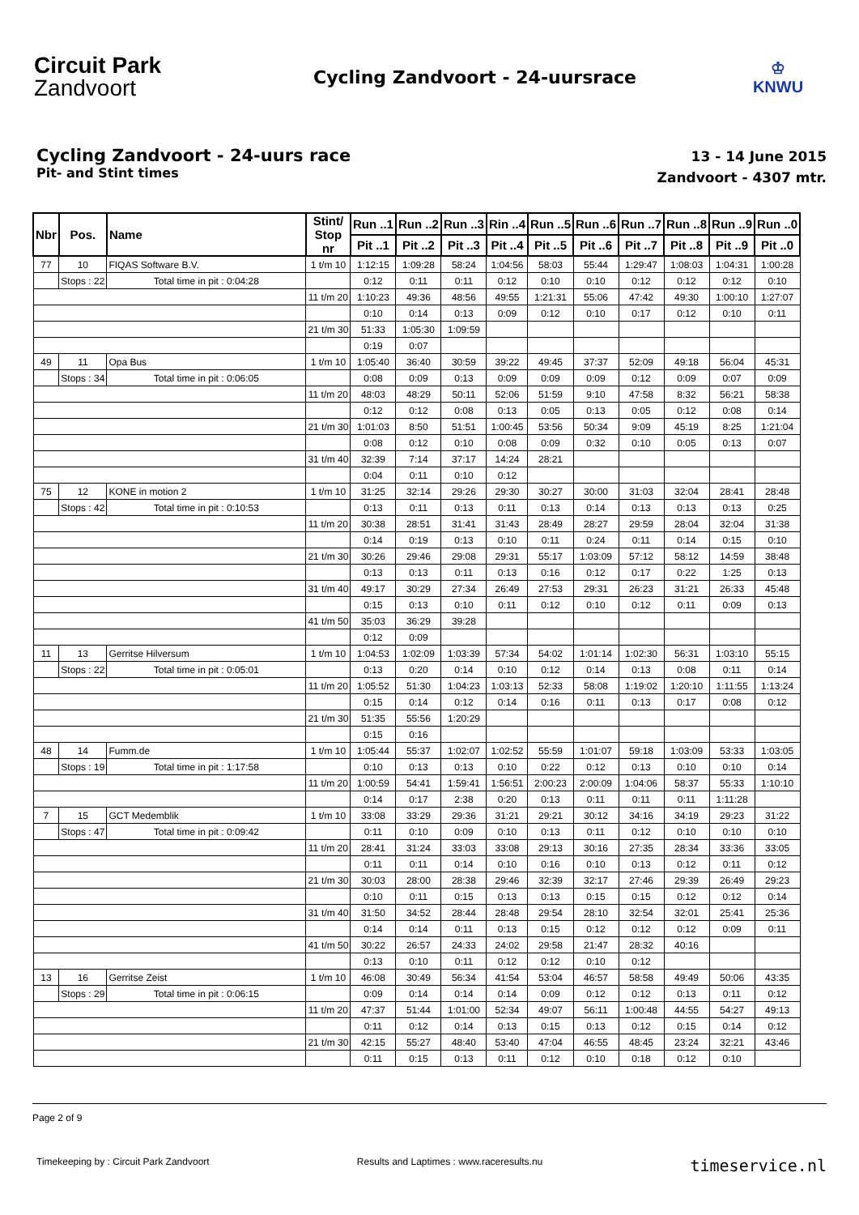Circuit Park
Zandvoort
Cycling Zandvoort - 24-uursrace
♔
KNWU
Cycling Zandvoort - 24-uurs race
Pit- and Stint times
13 - 14 June 2015
Zandvoort - 4307 mtr.
| Nbr | Pos. | Name | | Stint/ Stop nr | Run ..1 | Run ..2 | Run ..3 | Rin ..4 | Run ..5 | Run ..6 | Run ..7 | Run ..8 | Run ..9 | Run ..0 |
| --- | --- | --- | --- | --- | --- | --- | --- | --- | --- | --- | --- | --- | --- | --- |
| | | | | | Pit ..1 | Pit ..2 | Pit ..3 | Pit ..4 | Pit ..5 | Pit ..6 | Pit ..7 | Pit ..8 | Pit ..9 | Pit ..0 |
| 77 | 10 | FIQAS Software B.V. | | 1 t/m 10 | 1:12:15 | 1:09:28 | 58:24 | 1:04:56 | 58:03 | 55:44 | 1:29:47 | 1:08:03 | 1:04:31 | 1:00:28 |
| | Stops : 22 | | Total time in pit : 0:04:28 | | 0:12 | 0:11 | 0:11 | 0:12 | 0:10 | 0:10 | 0:12 | 0:12 | 0:12 | 0:10 |
| | | | | 11 t/m 20 | 1:10:23 | 49:36 | 48:56 | 49:55 | 1:21:31 | 55:06 | 47:42 | 49:30 | 1:00:10 | 1:27:07 |
| | | | | | 0:10 | 0:14 | 0:13 | 0:09 | 0:12 | 0:10 | 0:17 | 0:12 | 0:10 | 0:11 |
| | | | | 21 t/m 30 | 51:33 | 1:05:30 | 1:09:59 | | | | | | | |
| | | | | | 0:19 | 0:07 | | | | | | | | |
| 49 | 11 | Opa Bus | | 1 t/m 10 | 1:05:40 | 36:40 | 30:59 | 39:22 | 49:45 | 37:37 | 52:09 | 49:18 | 56:04 | 45:31 |
| | Stops : 34 | | Total time in pit : 0:06:05 | | 0:08 | 0:09 | 0:13 | 0:09 | 0:09 | 0:09 | 0:12 | 0:09 | 0:07 | 0:09 |
| | | | | 11 t/m 20 | 48:03 | 48:29 | 50:11 | 52:06 | 51:59 | 9:10 | 47:58 | 8:32 | 56:21 | 58:38 |
| | | | | | 0:12 | 0:12 | 0:08 | 0:13 | 0:05 | 0:13 | 0:05 | 0:12 | 0:08 | 0:14 |
| | | | | 21 t/m 30 | 1:01:03 | 8:50 | 51:51 | 1:00:45 | 53:56 | 50:34 | 9:09 | 45:19 | 8:25 | 1:21:04 |
| | | | | | 0:08 | 0:12 | 0:10 | 0:08 | 0:09 | 0:32 | 0:10 | 0:05 | 0:13 | 0:07 |
| | | | | 31 t/m 40 | 32:39 | 7:14 | 37:17 | 14:24 | 28:21 | | | | | |
| | | | | | 0:04 | 0:11 | 0:10 | 0:12 | | | | | | |
| 75 | 12 | KONE in motion 2 | | 1 t/m 10 | 31:25 | 32:14 | 29:26 | 29:30 | 30:27 | 30:00 | 31:03 | 32:04 | 28:41 | 28:48 |
| | Stops : 42 | | Total time in pit : 0:10:53 | | 0:13 | 0:11 | 0:13 | 0:11 | 0:13 | 0:14 | 0:13 | 0:13 | 0:13 | 0:25 |
| | | | | 11 t/m 20 | 30:38 | 28:51 | 31:41 | 31:43 | 28:49 | 28:27 | 29:59 | 28:04 | 32:04 | 31:38 |
| | | | | | 0:14 | 0:19 | 0:13 | 0:10 | 0:11 | 0:24 | 0:11 | 0:14 | 0:15 | 0:10 |
| | | | | 21 t/m 30 | 30:26 | 29:46 | 29:08 | 29:31 | 55:17 | 1:03:09 | 57:12 | 58:12 | 14:59 | 38:48 |
| | | | | | 0:13 | 0:13 | 0:11 | 0:13 | 0:16 | 0:12 | 0:17 | 0:22 | 1:25 | 0:13 |
| | | | | 31 t/m 40 | 49:17 | 30:29 | 27:34 | 26:49 | 27:53 | 29:31 | 26:23 | 31:21 | 26:33 | 45:48 |
| | | | | | 0:15 | 0:13 | 0:10 | 0:11 | 0:12 | 0:10 | 0:12 | 0:11 | 0:09 | 0:13 |
| | | | | 41 t/m 50 | 35:03 | 36:29 | 39:28 | | | | | | | |
| | | | | | 0:12 | 0:09 | | | | | | | | |
| 11 | 13 | Gerritse Hilversum | | 1 t/m 10 | 1:04:53 | 1:02:09 | 1:03:39 | 57:34 | 54:02 | 1:01:14 | 1:02:30 | 56:31 | 1:03:10 | 55:15 |
| | Stops : 22 | | Total time in pit : 0:05:01 | | 0:13 | 0:20 | 0:14 | 0:10 | 0:12 | 0:14 | 0:13 | 0:08 | 0:11 | 0:14 |
| | | | | 11 t/m 20 | 1:05:52 | 51:30 | 1:04:23 | 1:03:13 | 52:33 | 58:08 | 1:19:02 | 1:20:10 | 1:11:55 | 1:13:24 |
| | | | | | 0:15 | 0:14 | 0:12 | 0:14 | 0:16 | 0:11 | 0:13 | 0:17 | 0:08 | 0:12 |
| | | | | 21 t/m 30 | 51:35 | 55:56 | 1:20:29 | | | | | | | |
| | | | | | 0:15 | 0:16 | | | | | | | | |
| 48 | 14 | Fumm.de | | 1 t/m 10 | 1:05:44 | 55:37 | 1:02:07 | 1:02:52 | 55:59 | 1:01:07 | 59:18 | 1:03:09 | 53:33 | 1:03:05 |
| | Stops : 19 | | Total time in pit : 1:17:58 | | 0:10 | 0:13 | 0:13 | 0:10 | 0:22 | 0:12 | 0:13 | 0:10 | 0:10 | 0:14 |
| | | | | 11 t/m 20 | 1:00:59 | 54:41 | 1:59:41 | 1:56:51 | 2:00:23 | 2:00:09 | 1:04:06 | 58:37 | 55:33 | 1:10:10 |
| | | | | | 0:14 | 0:17 | 2:38 | 0:20 | 0:13 | 0:11 | 0:11 | 0:11 | 1:11:28 | |
| 7 | 15 | GCT Medemblik | | 1 t/m 10 | 33:08 | 33:29 | 29:36 | 31:21 | 29:21 | 30:12 | 34:16 | 34:19 | 29:23 | 31:22 |
| | Stops : 47 | | Total time in pit : 0:09:42 | | 0:11 | 0:10 | 0:09 | 0:10 | 0:13 | 0:11 | 0:12 | 0:10 | 0:10 | 0:10 |
| | | | | 11 t/m 20 | 28:41 | 31:24 | 33:03 | 33:08 | 29:13 | 30:16 | 27:35 | 28:34 | 33:36 | 33:05 |
| | | | | | 0:11 | 0:11 | 0:14 | 0:10 | 0:16 | 0:10 | 0:13 | 0:12 | 0:11 | 0:12 |
| | | | | 21 t/m 30 | 30:03 | 28:00 | 28:38 | 29:46 | 32:39 | 32:17 | 27:46 | 29:39 | 26:49 | 29:23 |
| | | | | | 0:10 | 0:11 | 0:15 | 0:13 | 0:13 | 0:15 | 0:15 | 0:12 | 0:12 | 0:14 |
| | | | | 31 t/m 40 | 31:50 | 34:52 | 28:44 | 28:48 | 29:54 | 28:10 | 32:54 | 32:01 | 25:41 | 25:36 |
| | | | | | 0:14 | 0:14 | 0:11 | 0:13 | 0:15 | 0:12 | 0:12 | 0:12 | 0:09 | 0:11 |
| | | | | 41 t/m 50 | 30:22 | 26:57 | 24:33 | 24:02 | 29:58 | 21:47 | 28:32 | 40:16 | | |
| | | | | | 0:13 | 0:10 | 0:11 | 0:12 | 0:12 | 0:10 | 0:12 | | | |
| 13 | 16 | Gerritse Zeist | | 1 t/m 10 | 46:08 | 30:49 | 56:34 | 41:54 | 53:04 | 46:57 | 58:58 | 49:49 | 50:06 | 43:35 |
| | Stops : 29 | | Total time in pit : 0:06:15 | | 0:09 | 0:14 | 0:14 | 0:14 | 0:09 | 0:12 | 0:12 | 0:13 | 0:11 | 0:12 |
| | | | | 11 t/m 20 | 47:37 | 51:44 | 1:01:00 | 52:34 | 49:07 | 56:11 | 1:00:48 | 44:55 | 54:27 | 49:13 |
| | | | | | 0:11 | 0:12 | 0:14 | 0:13 | 0:15 | 0:13 | 0:12 | 0:15 | 0:14 | 0:12 |
| | | | | 21 t/m 30 | 42:15 | 55:27 | 48:40 | 53:40 | 47:04 | 46:55 | 48:45 | 23:24 | 32:21 | 43:46 |
| | | | | | 0:11 | 0:15 | 0:13 | 0:11 | 0:12 | 0:10 | 0:18 | 0:12 | 0:10 | |
Page 2 of 9
Timekeeping by : Circuit Park Zandvoort Results and Laptimes : www.raceresults.nu timeservice.nl